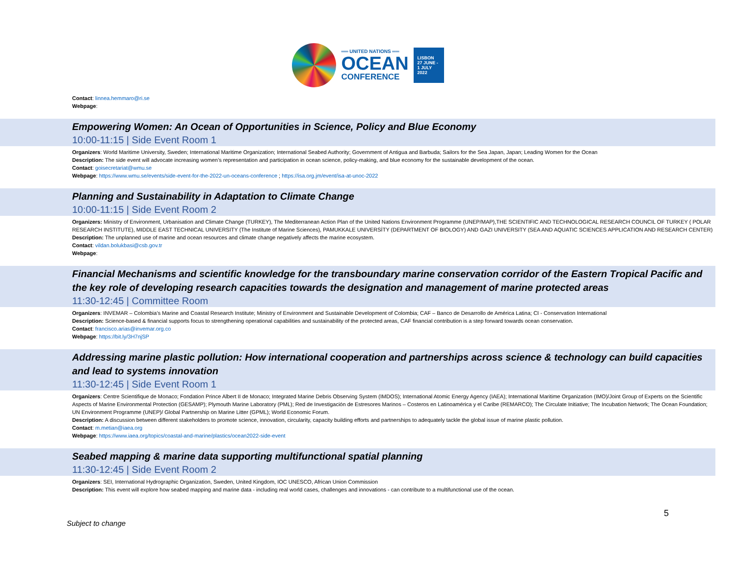══ UNITED NATIONS ══
OCEAN
CONFERENCE
LISBON
27 JUNE -
1 JULY
2022
Contact: linnea.hemmaro@ri.se
Webpage:
Empowering Women: An Ocean of Opportunities in Science, Policy and Blue Economy
10:00-11:15 | Side Event Room 1
Organizers: World Maritime University, Sweden; International Maritime Organization; International Seabed Authority; Government of Antigua and Barbuda; Sailors for the Sea Japan, Japan; Leading Women for the Ocean
Description: The side event will advocate increasing women’s representation and participation in ocean science, policy-making, and blue economy for the sustainable development of the ocean.
Contact: goisecretariat@wmu.se
Webpage: https://www.wmu.se/events/side-event-for-the-2022-un-oceans-conference ; https://isa.org.jm/event/isa-at-unoc-2022
Planning and Sustainability in Adaptation to Climate Change
10:00-11:15 | Side Event Room 2
Organizers: Ministry of Environment, Urbanisation and Climate Change (TURKEY), The Mediterranean Action Plan of the United Nations Environment Programme (UNEP/MAP),THE SCIENTIFIC AND TECHNOLOGICAL RESEARCH COUNCIL OF TURKEY ( POLAR RESEARCH INSTITUTE), MIDDLE EAST TECHNICAL UNIVERSITY (The Institute of Marine Sciences), PAMUKKALE UNIVERSİTY (DEPARTMENT OF BIOLOGY) AND GAZI UNIVERSITY (SEA AND AQUATIC SCIENCES APPLICATION AND RESEARCH CENTER)
Description: The unplanned use of marine and ocean resources and climate change negatively affects the marine ecosystem.
Contact: vildan.bolukbasi@csb.gov.tr
Webpage:
Financial Mechanisms and scientific knowledge for the transboundary marine conservation corridor of the Eastern Tropical Pacific and the key role of developing research capacities towards the designation and management of marine protected areas
11:30-12:45 | Committee Room
Organizers: INVEMAR – Colombia’s Marine and Coastal Research Institute; Ministry of Environment and Sustainable Development of Colombia; CAF – Banco de Desarrollo de América Latina; CI - Conservation International
Description: Science-based & financial supports focus to strengthening operational capabilities and sustainability of the protected areas, CAF financial contribution is a step forward towards ocean conservation.
Contact: francisco.arias@invemar.org.co
Webpage: https://bit.ly/3H7njSP
Addressing marine plastic pollution: How international cooperation and partnerships across science & technology can build capacities and lead to systems innovation
11:30-12:45 | Side Event Room 1
Organizers: Centre Scientifique de Monaco; Fondation Prince Albert II de Monaco; Integrated Marine Debris Observing System (IMDOS); International Atomic Energy Agency (IAEA); International Maritime Organization (IMO)/Joint Group of Experts on the Scientific Aspects of Marine Environmental Protection (GESAMP); Plymouth Marine Laboratory (PML); Red de Investigación de Estresores Marinos – Costeros en Latinoamérica y el Caribe (REMARCO); The Circulate Initiative; The Incubation Network; The Ocean Foundation; UN Environment Programme (UNEP)/ Global Partnership on Marine Litter (GPML); World Economic Forum.
Description: A discussion between different stakeholders to promote science, innovation, circularity, capacity building efforts and partnerships to adequately tackle the global issue of marine plastic pollution.
Contact: m.metian@iaea.org
Webpage: https://www.iaea.org/topics/coastal-and-marine/plastics/ocean2022-side-event
Seabed mapping & marine data supporting multifunctional spatial planning
11:30-12:45 | Side Event Room 2
Organizers: SEI, International Hydrographic Organization, Sweden, United Kingdom, IOC UNESCO, African Union Commission
Description: This event will explore how seabed mapping and marine data - including real world cases, challenges and innovations - can contribute to a multifunctional use of the ocean.
Subject to change 5